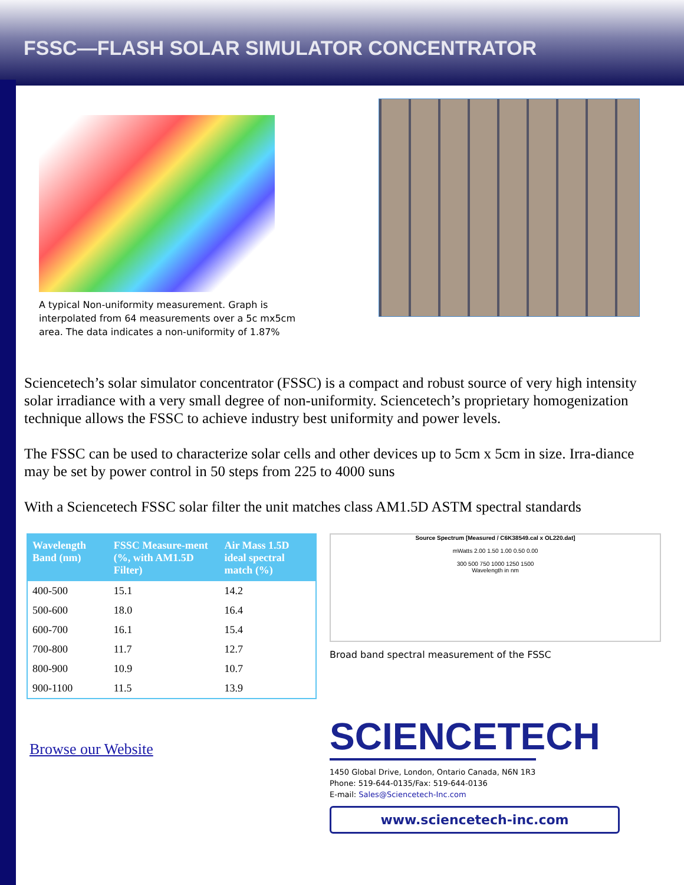FSSC—FLASH SOLAR SIMULATOR CONCENTRATOR
A typical Non-uniformity measurement. Graph is interpolated from 64 measurements over a 5c mx5cm area. The data indicates a non-uniformity of 1.87%
Sciencetech’s solar simulator concentrator (FSSC) is a compact and robust source of very high intensity solar irradiance with a very small degree of non-uniformity. Sciencetech’s proprietary homogenization technique allows the FSSC to achieve industry best uniformity and power levels.
The FSSC can be used to characterize solar cells and other devices up to 5cm x 5cm in size. Irra-diance may be set by power control in 50 steps from 225 to 4000 suns
With a Sciencetech FSSC solar filter the unit matches class AM1.5D ASTM spectral standards
| Wavelength Band (nm) | FSSC Measure-ment (%, with AM1.5D Filter) | Air Mass 1.5D ideal spectral match (%) |
| --- | --- | --- |
| 400-500 | 15.1 | 14.2 |
| 500-600 | 18.0 | 16.4 |
| 600-700 | 16.1 | 15.4 |
| 700-800 | 11.7 | 12.7 |
| 800-900 | 10.9 | 10.7 |
| 900-1100 | 11.5 | 13.9 |
Browse our Website
Source Spectrum [Measured / C6K38549.cal x OL220.dat]
mWatts 2.00 1.50 1.00 0.50 0.00
300 500 750 1000 1250 1500
Wavelength in nm
Broad band spectral measurement of the FSSC
SCIENCETECH
1450 Global Drive, London, Ontario Canada, N6N 1R3
Phone: 519-644-0135/Fax: 519-644-0136
E-mail: Sales@Sciencetech-Inc.com
www.sciencetech-inc.com